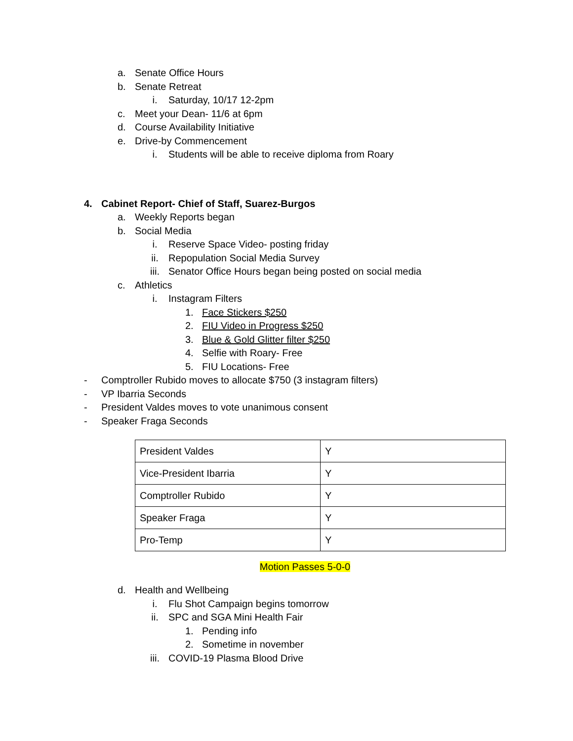a. Senate Office Hours
b. Senate Retreat
i. Saturday, 10/17 12-2pm
c. Meet your Dean- 11/6 at 6pm
d. Course Availability Initiative
e. Drive-by Commencement
i. Students will be able to receive diploma from Roary
4. Cabinet Report- Chief of Staff, Suarez-Burgos
a. Weekly Reports began
b. Social Media
i. Reserve Space Video- posting friday
ii. Repopulation Social Media Survey
iii. Senator Office Hours began being posted on social media
c. Athletics
i. Instagram Filters
1. Face Stickers $250
2. FIU Video in Progress $250
3. Blue & Gold Glitter filter $250
4. Selfie with Roary- Free
5. FIU Locations- Free
- Comptroller Rubido moves to allocate $750 (3 instagram filters)
- VP Ibarria Seconds
- President Valdes moves to vote unanimous consent
- Speaker Fraga Seconds
| President Valdes | Y |
| Vice-President Ibarria | Y |
| Comptroller Rubido | Y |
| Speaker Fraga | Y |
| Pro-Temp | Y |
Motion Passes 5-0-0
d. Health and Wellbeing
i. Flu Shot Campaign begins tomorrow
ii. SPC and SGA Mini Health Fair
1. Pending info
2. Sometime in november
iii. COVID-19 Plasma Blood Drive